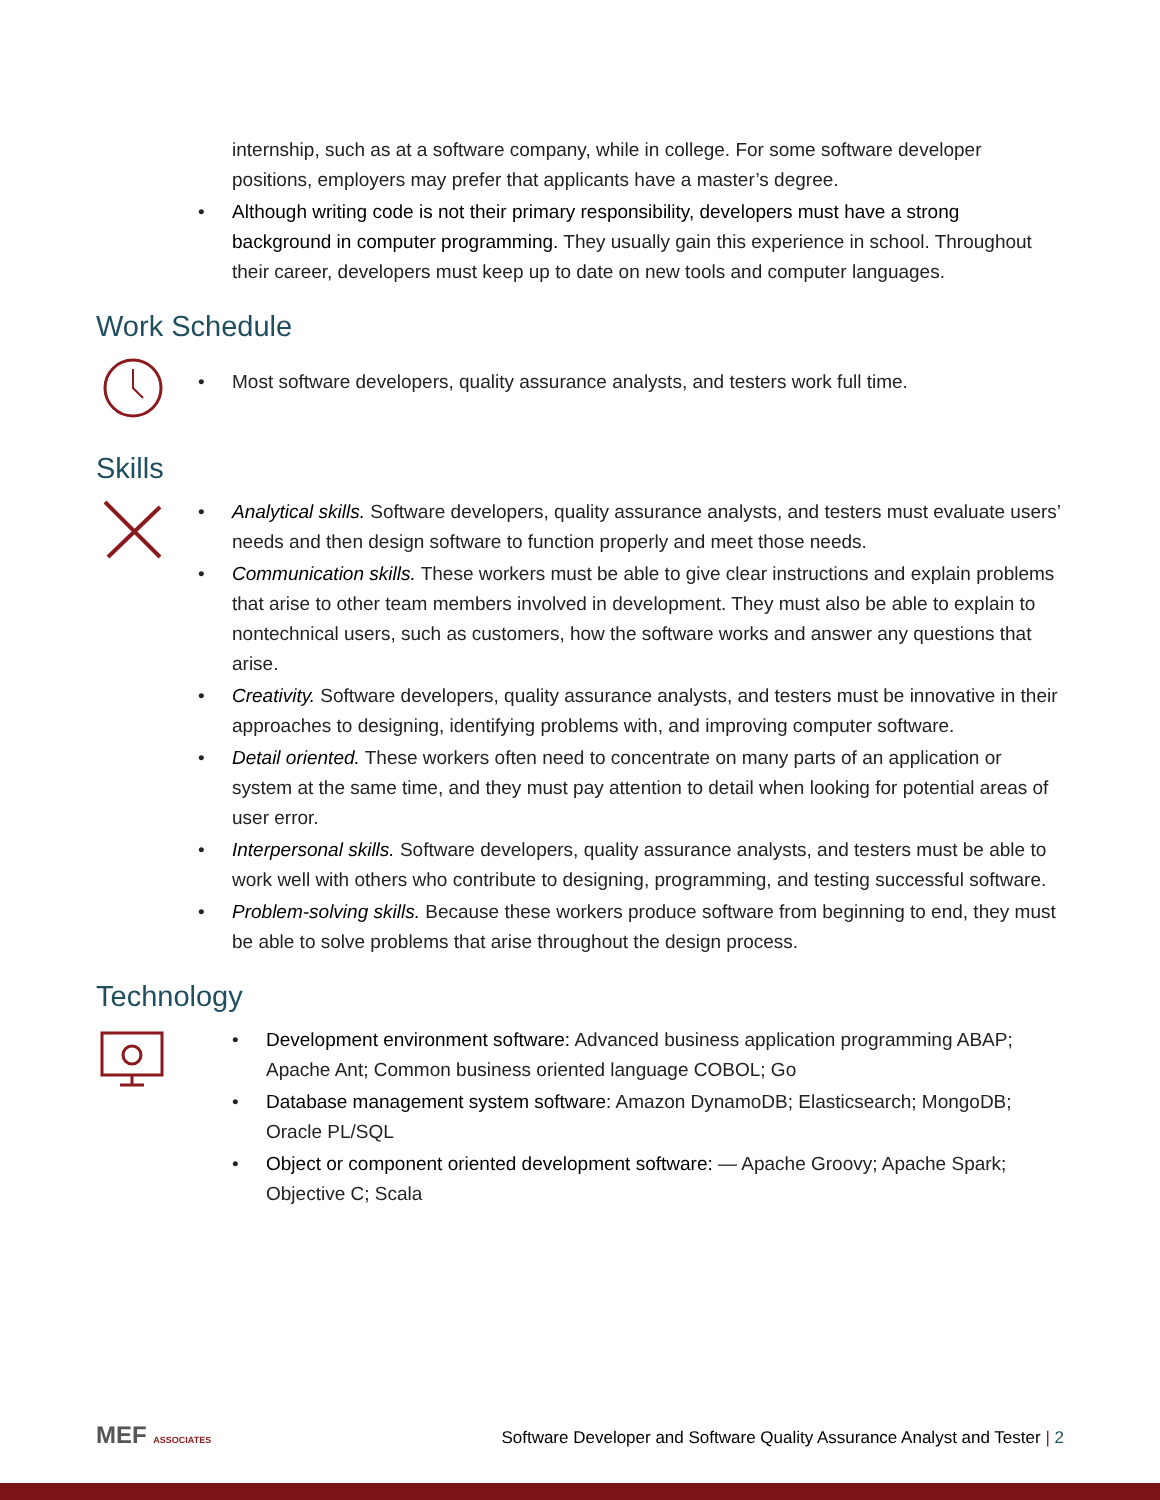internship, such as at a software company, while in college. For some software developer positions, employers may prefer that applicants have a master’s degree.
• Although writing code is not their primary responsibility, developers must have a strong background in computer programming. They usually gain this experience in school. Throughout their career, developers must keep up to date on new tools and computer languages.
Work Schedule
• Most software developers, quality assurance analysts, and testers work full time.
Skills
• Analytical skills. Software developers, quality assurance analysts, and testers must evaluate users’ needs and then design software to function properly and meet those needs.
• Communication skills. These workers must be able to give clear instructions and explain problems that arise to other team members involved in development. They must also be able to explain to nontechnical users, such as customers, how the software works and answer any questions that arise.
• Creativity. Software developers, quality assurance analysts, and testers must be innovative in their approaches to designing, identifying problems with, and improving computer software.
• Detail oriented. These workers often need to concentrate on many parts of an application or system at the same time, and they must pay attention to detail when looking for potential areas of user error.
• Interpersonal skills. Software developers, quality assurance analysts, and testers must be able to work well with others who contribute to designing, programming, and testing successful software.
• Problem-solving skills. Because these workers produce software from beginning to end, they must be able to solve problems that arise throughout the design process.
Technology
• Development environment software: Advanced business application programming ABAP; Apache Ant; Common business oriented language COBOL; Go
• Database management system software: Amazon DynamoDB; Elasticsearch; MongoDB; Oracle PL/SQL
• Object or component oriented development software: — Apache Groovy; Apache Spark; Objective C; Scala
MEF ASSOCIATES
Software Developer and Software Quality Assurance Analyst and Tester | 2